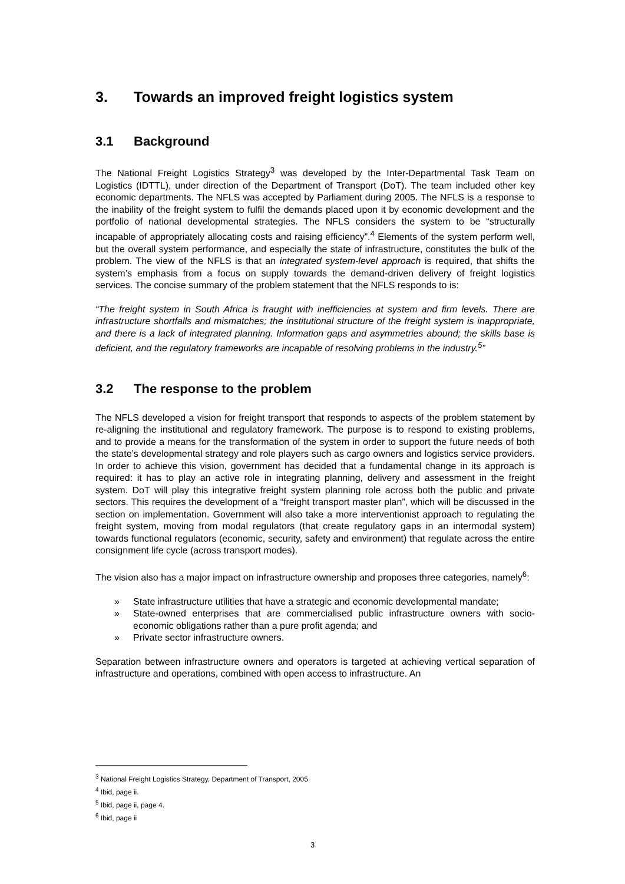3. Towards an improved freight logistics system
3.1 Background
The National Freight Logistics Strategy<sup>3</sup> was developed by the Inter-Departmental Task Team on Logistics (IDTTL), under direction of the Department of Transport (DoT). The team included other key economic departments. The NFLS was accepted by Parliament during 2005. The NFLS is a response to the inability of the freight system to fulfil the demands placed upon it by economic development and the portfolio of national developmental strategies. The NFLS considers the system to be “structurally incapable of appropriately allocating costs and raising efficiency”.<sup>4</sup> Elements of the system perform well, but the overall system performance, and especially the state of infrastructure, constitutes the bulk of the problem. The view of the NFLS is that an integrated system-level approach is required, that shifts the system’s emphasis from a focus on supply towards the demand-driven delivery of freight logistics services. The concise summary of the problem statement that the NFLS responds to is:
“The freight system in South Africa is fraught with inefficiencies at system and firm levels. There are infrastructure shortfalls and mismatches; the institutional structure of the freight system is inappropriate, and there is a lack of integrated planning. Information gaps and asymmetries abound; the skills base is deficient, and the regulatory frameworks are incapable of resolving problems in the industry.<sup>5</sup>”
3.2 The response to the problem
The NFLS developed a vision for freight transport that responds to aspects of the problem statement by re-aligning the institutional and regulatory framework. The purpose is to respond to existing problems, and to provide a means for the transformation of the system in order to support the future needs of both the state’s developmental strategy and role players such as cargo owners and logistics service providers. In order to achieve this vision, government has decided that a fundamental change in its approach is required: it has to play an active role in integrating planning, delivery and assessment in the freight system. DoT will play this integrative freight system planning role across both the public and private sectors. This requires the development of a “freight transport master plan”, which will be discussed in the section on implementation. Government will also take a more interventionist approach to regulating the freight system, moving from modal regulators (that create regulatory gaps in an intermodal system) towards functional regulators (economic, security, safety and environment) that regulate across the entire consignment life cycle (across transport modes).
The vision also has a major impact on infrastructure ownership and proposes three categories, namely<sup>6</sup>:
» State infrastructure utilities that have a strategic and economic developmental mandate;
» State-owned enterprises that are commercialised public infrastructure owners with socio-economic obligations rather than a pure profit agenda; and
» Private sector infrastructure owners.
Separation between infrastructure owners and operators is targeted at achieving vertical separation of infrastructure and operations, combined with open access to infrastructure. An
<sup>3</sup> National Freight Logistics Strategy, Department of Transport, 2005
<sup>4</sup> Ibid, page ii.
<sup>5</sup> Ibid, page ii, page 4.
<sup>6</sup> Ibid, page ii
3